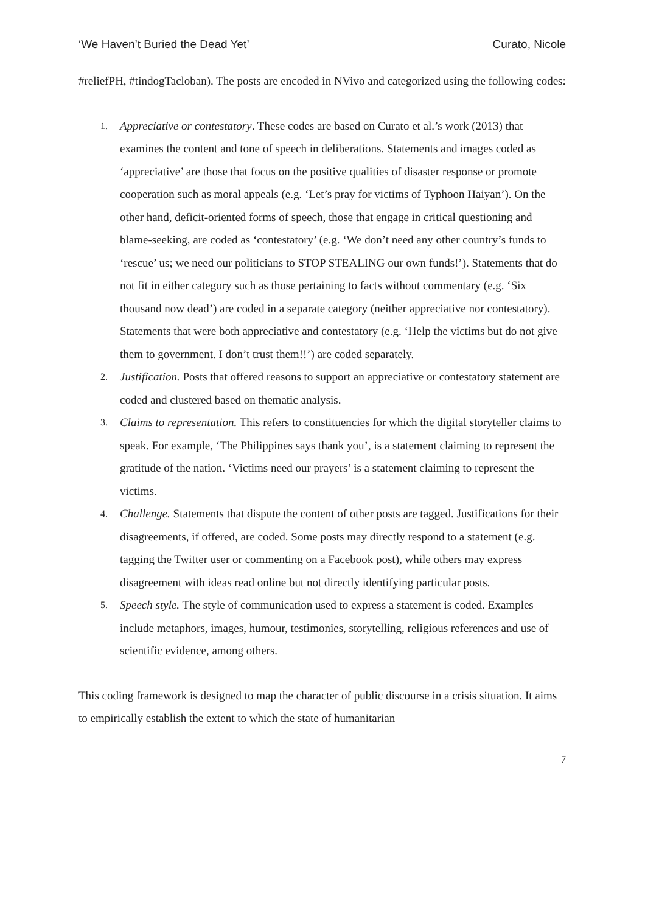‘We Haven’t Buried the Dead Yet’ Curato, Nicole
#reliefPH, #tindogTacloban). The posts are encoded in NVivo and categorized using the following codes:
1. Appreciative or contestatory. These codes are based on Curato et al.’s work (2013) that examines the content and tone of speech in deliberations. Statements and images coded as ‘appreciative’ are those that focus on the positive qualities of disaster response or promote cooperation such as moral appeals (e.g. ‘Let’s pray for victims of Typhoon Haiyan’). On the other hand, deficit-oriented forms of speech, those that engage in critical questioning and blame-seeking, are coded as ‘contestatory’ (e.g. ‘We don’t need any other country’s funds to ‘rescue’ us; we need our politicians to STOP STEALING our own funds!’). Statements that do not fit in either category such as those pertaining to facts without commentary (e.g. ‘Six thousand now dead’) are coded in a separate category (neither appreciative nor contestatory). Statements that were both appreciative and contestatory (e.g. ‘Help the victims but do not give them to government. I don’t trust them!!’) are coded separately.
2. Justification. Posts that offered reasons to support an appreciative or contestatory statement are coded and clustered based on thematic analysis.
3. Claims to representation. This refers to constituencies for which the digital storyteller claims to speak. For example, ‘The Philippines says thank you’, is a statement claiming to represent the gratitude of the nation. ‘Victims need our prayers’ is a statement claiming to represent the victims.
4. Challenge. Statements that dispute the content of other posts are tagged. Justifications for their disagreements, if offered, are coded. Some posts may directly respond to a statement (e.g. tagging the Twitter user or commenting on a Facebook post), while others may express disagreement with ideas read online but not directly identifying particular posts.
5. Speech style. The style of communication used to express a statement is coded. Examples include metaphors, images, humour, testimonies, storytelling, religious references and use of scientific evidence, among others.
This coding framework is designed to map the character of public discourse in a crisis situation. It aims to empirically establish the extent to which the state of humanitarian
7